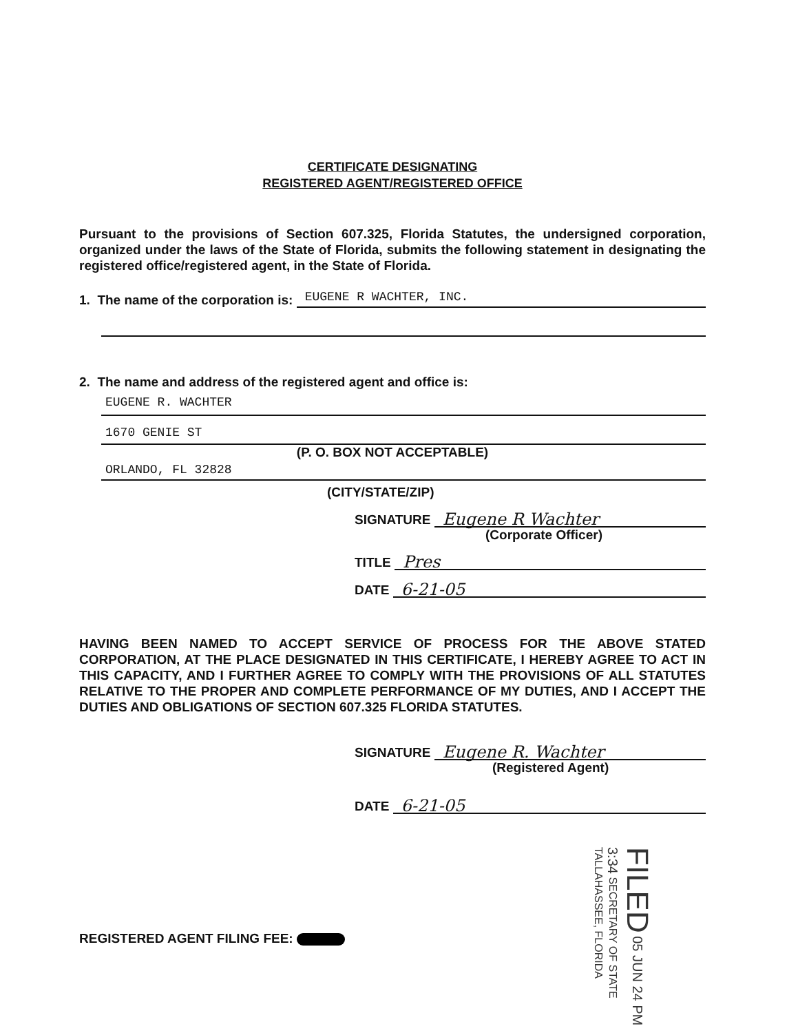CERTIFICATE DESIGNATING
REGISTERED AGENT/REGISTERED OFFICE
Pursuant to the provisions of Section 607.325, Florida Statutes, the undersigned corporation, organized under the laws of the State of Florida, submits the following statement in designating the registered office/registered agent, in the State of Florida.
1. The name of the corporation is:
EUGENE R WACHTER, INC.
2. The name and address of the registered agent and office is:
EUGENE R. WACHTER
1670 GENIE ST
(P. O. BOX NOT ACCEPTABLE)
ORLANDO, FL 32828
(CITY/STATE/ZIP)
SIGNATURE
Eugene R Wachter
(Corporate Officer)
TITLE
Pres
DATE
6-21-05
HAVING BEEN NAMED TO ACCEPT SERVICE OF PROCESS FOR THE ABOVE STATED CORPORATION, AT THE PLACE DESIGNATED IN THIS CERTIFICATE, I HEREBY AGREE TO ACT IN THIS CAPACITY, AND I FURTHER AGREE TO COMPLY WITH THE PROVISIONS OF ALL STATUTES RELATIVE TO THE PROPER AND COMPLETE PERFORMANCE OF MY DUTIES, AND I ACCEPT THE DUTIES AND OBLIGATIONS OF SECTION 607.325 FLORIDA STATUTES.
SIGNATURE
Eugene R. Wachter
(Registered Agent)
DATE
6-21-05
REGISTERED AGENT FILING FEE:
FILED 05 JUN 24 PM 3:34 SECRETARY OF STATE TALLAHASSEE, FLORIDA